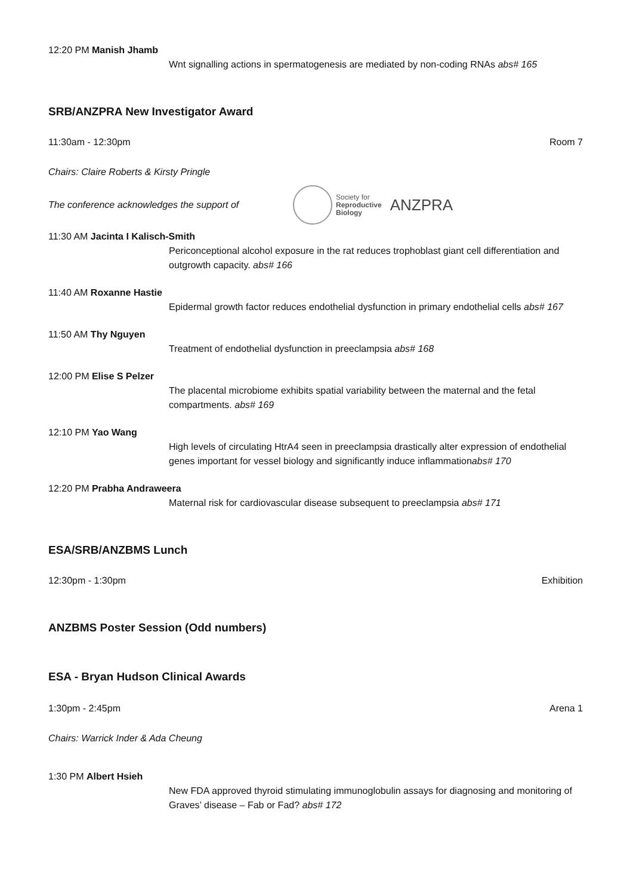12:20 PM Manish Jhamb
Wnt signalling actions in spermatogenesis are mediated by non-coding RNAs abs# 165
SRB/ANZPRA New Investigator Award
11:30am - 12:30pm Room 7
Chairs: Claire Roberts & Kirsty Pringle
The conference acknowledges the support of Society for
Reproductive
Biology ANZPRA
11:30 AM Jacinta I Kalisch-Smith
Periconceptional alcohol exposure in the rat reduces trophoblast giant cell differentiation and outgrowth capacity. abs# 166
11:40 AM Roxanne Hastie
Epidermal growth factor reduces endothelial dysfunction in primary endothelial cells abs# 167
11:50 AM Thy Nguyen
Treatment of endothelial dysfunction in preeclampsia abs# 168
12:00 PM Elise S Pelzer
The placental microbiome exhibits spatial variability between the maternal and the fetal compartments. abs# 169
12:10 PM Yao Wang
High levels of circulating HtrA4 seen in preeclampsia drastically alter expression of endothelial genes important for vessel biology and significantly induce inflammationabs# 170
12:20 PM Prabha Andraweera
Maternal risk for cardiovascular disease subsequent to preeclampsia abs# 171
ESA/SRB/ANZBMS Lunch
12:30pm - 1:30pm Exhibition
ANZBMS Poster Session (Odd numbers)
ESA - Bryan Hudson Clinical Awards
1:30pm - 2:45pm Arena 1
Chairs: Warrick Inder & Ada Cheung
1:30 PM Albert Hsieh
New FDA approved thyroid stimulating immunoglobulin assays for diagnosing and monitoring of Graves’ disease – Fab or Fad? abs# 172